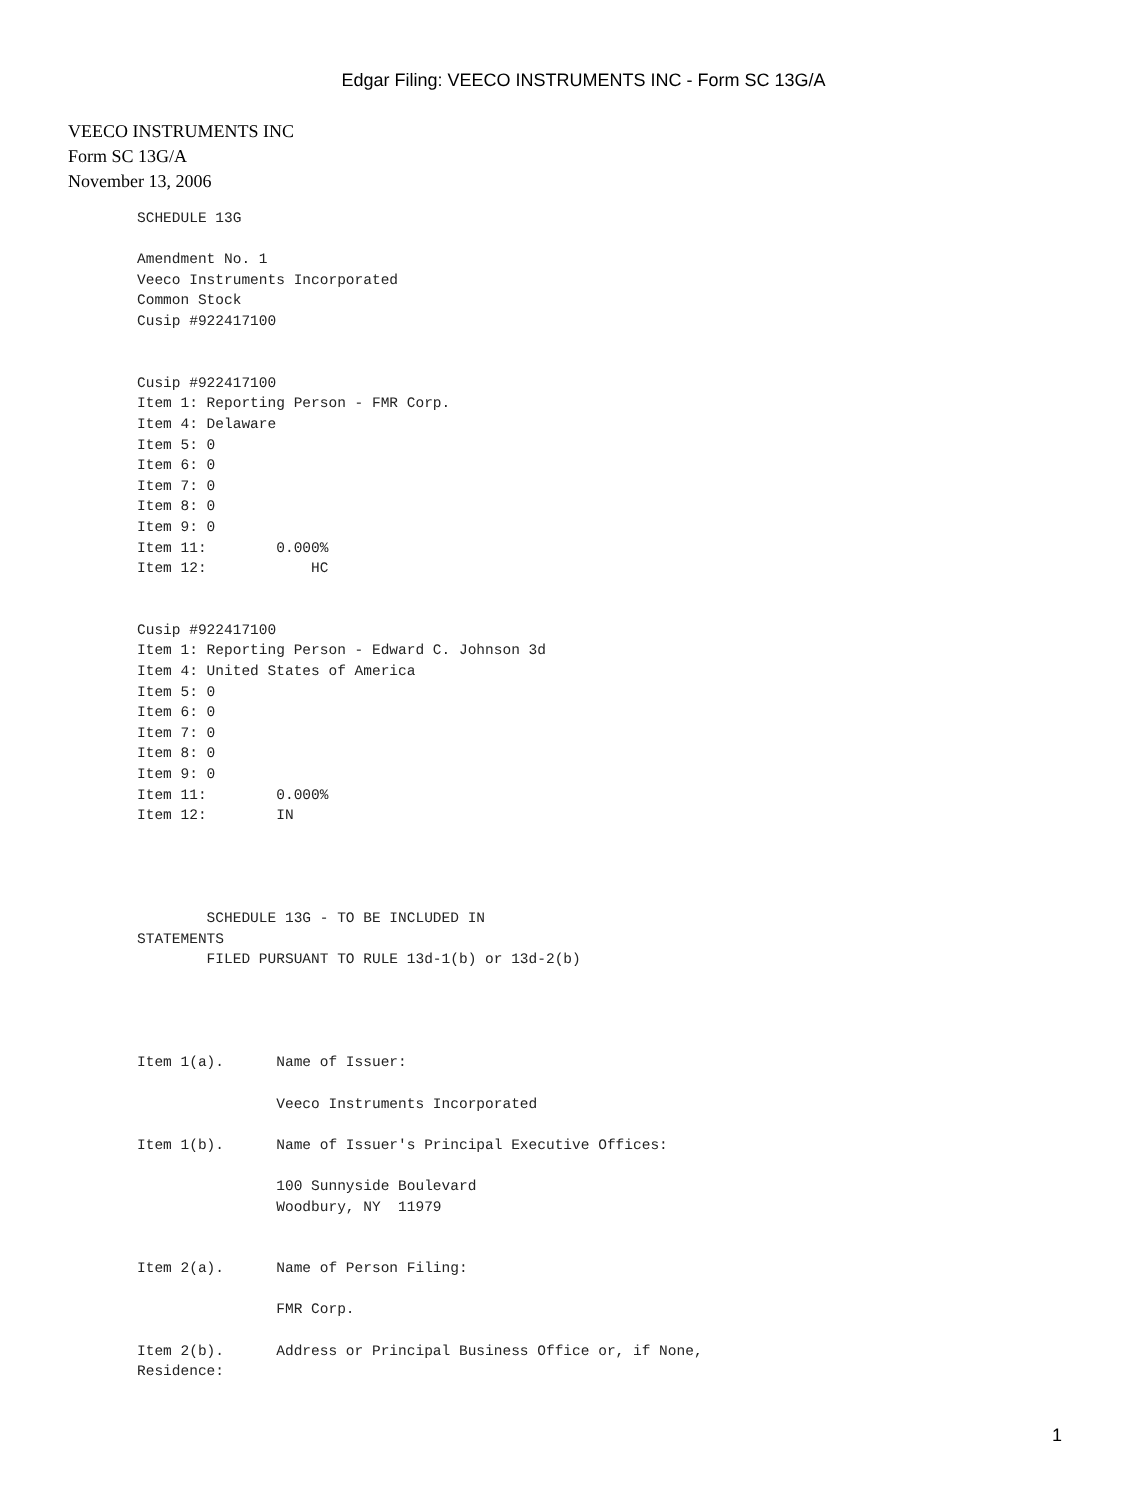Edgar Filing: VEECO INSTRUMENTS INC - Form SC 13G/A
VEECO INSTRUMENTS INC
Form SC 13G/A
November 13, 2006
SCHEDULE 13G

Amendment No. 1
Veeco Instruments Incorporated
Common Stock
Cusip #922417100


Cusip #922417100
Item 1: Reporting Person - FMR Corp.
Item 4: Delaware
Item 5: 0
Item 6: 0
Item 7: 0
Item 8: 0
Item 9: 0
Item 11:        0.000%
Item 12:            HC


Cusip #922417100
Item 1: Reporting Person - Edward C. Johnson 3d
Item 4: United States of America
Item 5: 0
Item 6: 0
Item 7: 0
Item 8: 0
Item 9: 0
Item 11:        0.000%
Item 12:        IN




        SCHEDULE 13G - TO BE INCLUDED IN
STATEMENTS
        FILED PURSUANT TO RULE 13d-1(b) or 13d-2(b)




Item 1(a).      Name of Issuer:

                Veeco Instruments Incorporated

Item 1(b).      Name of Issuer's Principal Executive Offices:

                100 Sunnyside Boulevard
                Woodbury, NY  11979


Item 2(a).      Name of Person Filing:

                FMR Corp.

Item 2(b).      Address or Principal Business Office or, if None,
Residence:
1